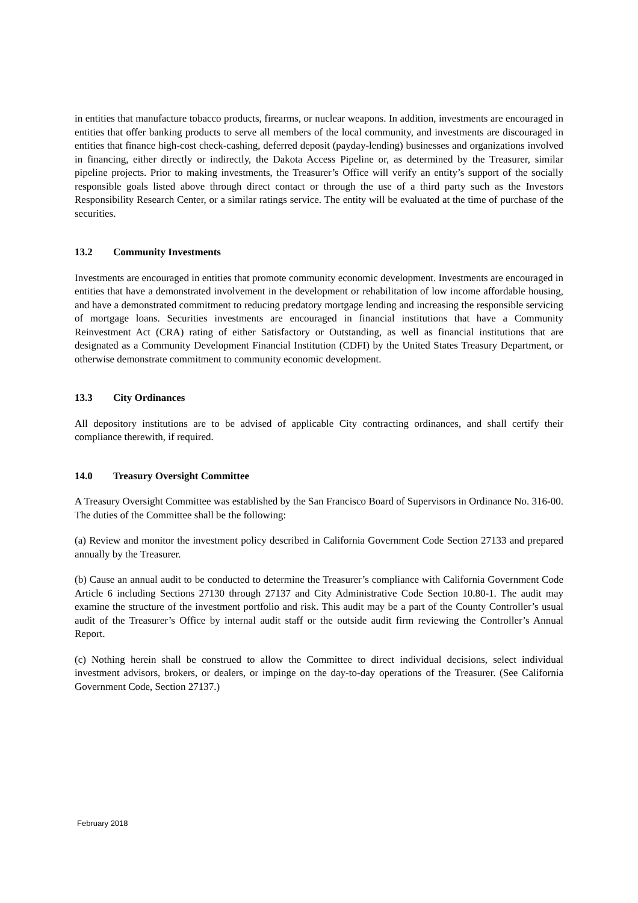in entities that manufacture tobacco products, firearms, or nuclear weapons. In addition, investments are encouraged in entities that offer banking products to serve all members of the local community, and investments are discouraged in entities that finance high-cost check-cashing, deferred deposit (payday-lending) businesses and organizations involved in financing, either directly or indirectly, the Dakota Access Pipeline or, as determined by the Treasurer, similar pipeline projects. Prior to making investments, the Treasurer’s Office will verify an entity’s support of the socially responsible goals listed above through direct contact or through the use of a third party such as the Investors Responsibility Research Center, or a similar ratings service. The entity will be evaluated at the time of purchase of the securities.
13.2 Community Investments
Investments are encouraged in entities that promote community economic development. Investments are encouraged in entities that have a demonstrated involvement in the development or rehabilitation of low income affordable housing, and have a demonstrated commitment to reducing predatory mortgage lending and increasing the responsible servicing of mortgage loans. Securities investments are encouraged in financial institutions that have a Community Reinvestment Act (CRA) rating of either Satisfactory or Outstanding, as well as financial institutions that are designated as a Community Development Financial Institution (CDFI) by the United States Treasury Department, or otherwise demonstrate commitment to community economic development.
13.3 City Ordinances
All depository institutions are to be advised of applicable City contracting ordinances, and shall certify their compliance therewith, if required.
14.0 Treasury Oversight Committee
A Treasury Oversight Committee was established by the San Francisco Board of Supervisors in Ordinance No. 316-00. The duties of the Committee shall be the following:
(a) Review and monitor the investment policy described in California Government Code Section 27133 and prepared annually by the Treasurer.
(b) Cause an annual audit to be conducted to determine the Treasurer’s compliance with California Government Code Article 6 including Sections 27130 through 27137 and City Administrative Code Section 10.80-1. The audit may examine the structure of the investment portfolio and risk. This audit may be a part of the County Controller’s usual audit of the Treasurer’s Office by internal audit staff or the outside audit firm reviewing the Controller’s Annual Report.
(c) Nothing herein shall be construed to allow the Committee to direct individual decisions, select individual investment advisors, brokers, or dealers, or impinge on the day-to-day operations of the Treasurer. (See California Government Code, Section 27137.)
February 2018